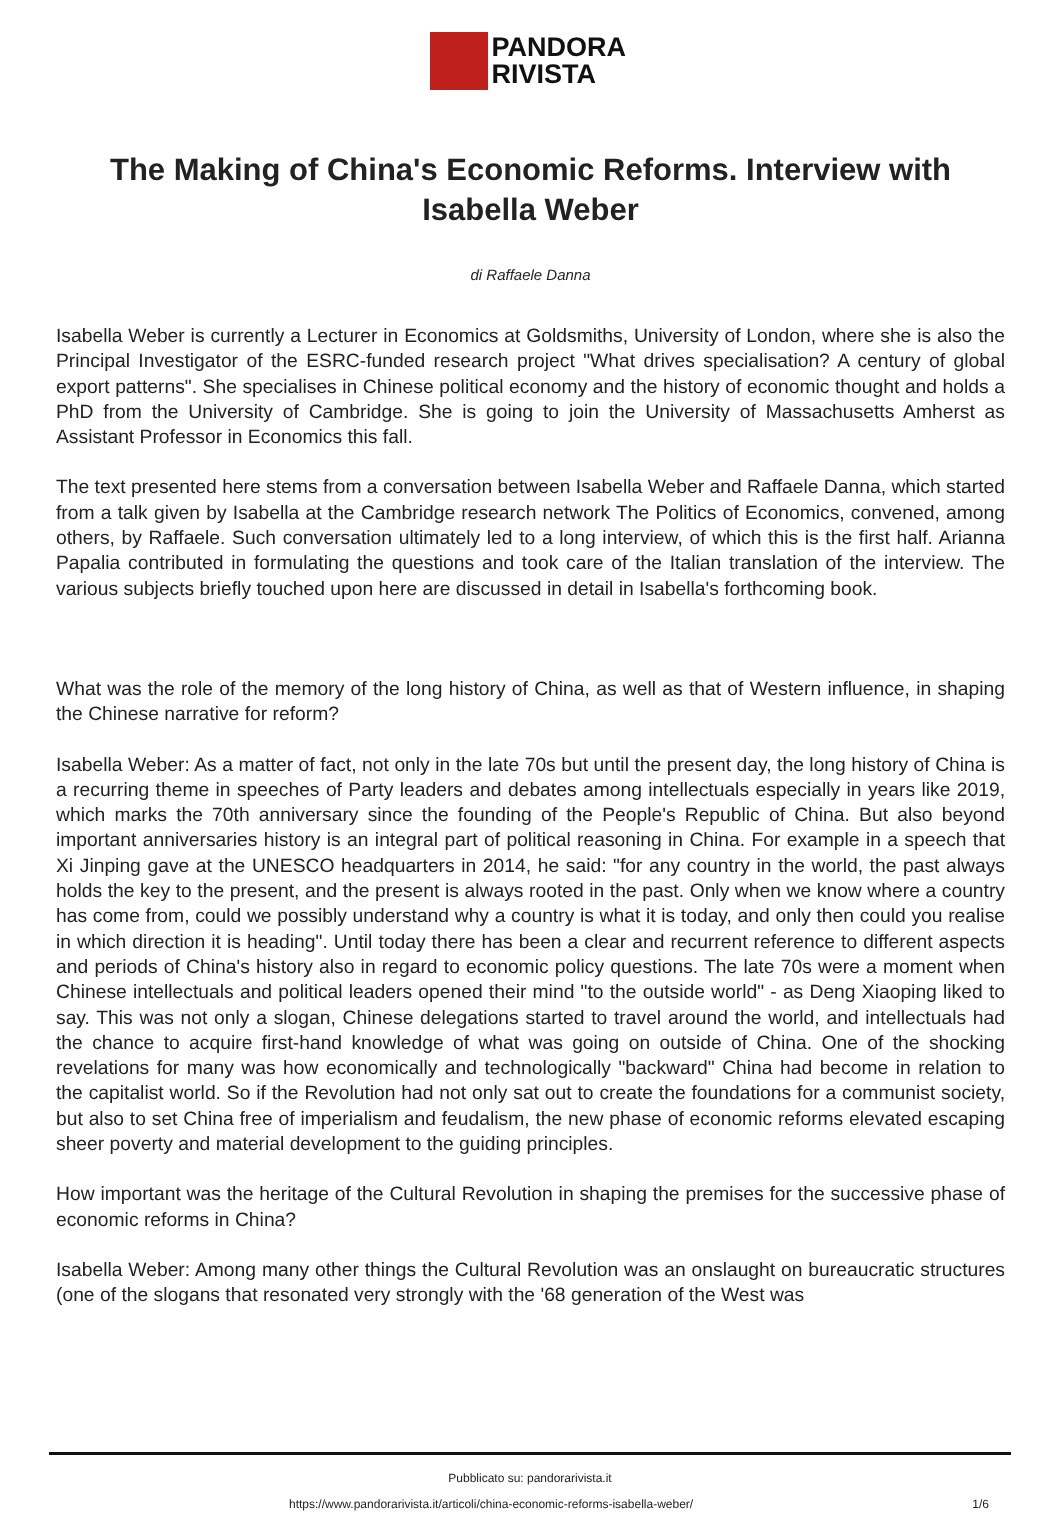PANDORA
RIVISTA
The Making of China's Economic Reforms. Interview with Isabella Weber
di Raffaele Danna
Isabella Weber is currently a Lecturer in Economics at Goldsmiths, University of London, where she is also the Principal Investigator of the ESRC-funded research project "What drives specialisation? A century of global export patterns". She specialises in Chinese political economy and the history of economic thought and holds a PhD from the University of Cambridge. She is going to join the University of Massachusetts Amherst as Assistant Professor in Economics this fall.
The text presented here stems from a conversation between Isabella Weber and Raffaele Danna, which started from a talk given by Isabella at the Cambridge research network The Politics of Economics, convened, among others, by Raffaele. Such conversation ultimately led to a long interview, of which this is the first half. Arianna Papalia contributed in formulating the questions and took care of the Italian translation of the interview. The various subjects briefly touched upon here are discussed in detail in Isabella's forthcoming book.
What was the role of the memory of the long history of China, as well as that of Western influence, in shaping the Chinese narrative for reform?
Isabella Weber: As a matter of fact, not only in the late 70s but until the present day, the long history of China is a recurring theme in speeches of Party leaders and debates among intellectuals especially in years like 2019, which marks the 70th anniversary since the founding of the People's Republic of China. But also beyond important anniversaries history is an integral part of political reasoning in China. For example in a speech that Xi Jinping gave at the UNESCO headquarters in 2014, he said: "for any country in the world, the past always holds the key to the present, and the present is always rooted in the past. Only when we know where a country has come from, could we possibly understand why a country is what it is today, and only then could you realise in which direction it is heading". Until today there has been a clear and recurrent reference to different aspects and periods of China's history also in regard to economic policy questions. The late 70s were a moment when Chinese intellectuals and political leaders opened their mind "to the outside world" - as Deng Xiaoping liked to say. This was not only a slogan, Chinese delegations started to travel around the world, and intellectuals had the chance to acquire first-hand knowledge of what was going on outside of China. One of the shocking revelations for many was how economically and technologically "backward" China had become in relation to the capitalist world. So if the Revolution had not only sat out to create the foundations for a communist society, but also to set China free of imperialism and feudalism, the new phase of economic reforms elevated escaping sheer poverty and material development to the guiding principles.
How important was the heritage of the Cultural Revolution in shaping the premises for the successive phase of economic reforms in China?
Isabella Weber: Among many other things the Cultural Revolution was an onslaught on bureaucratic structures (one of the slogans that resonated very strongly with the '68 generation of the West was
Pubblicato su: pandorarivista.it
https://www.pandorarivista.it/articoli/china-economic-reforms-isabella-weber/ 1/6